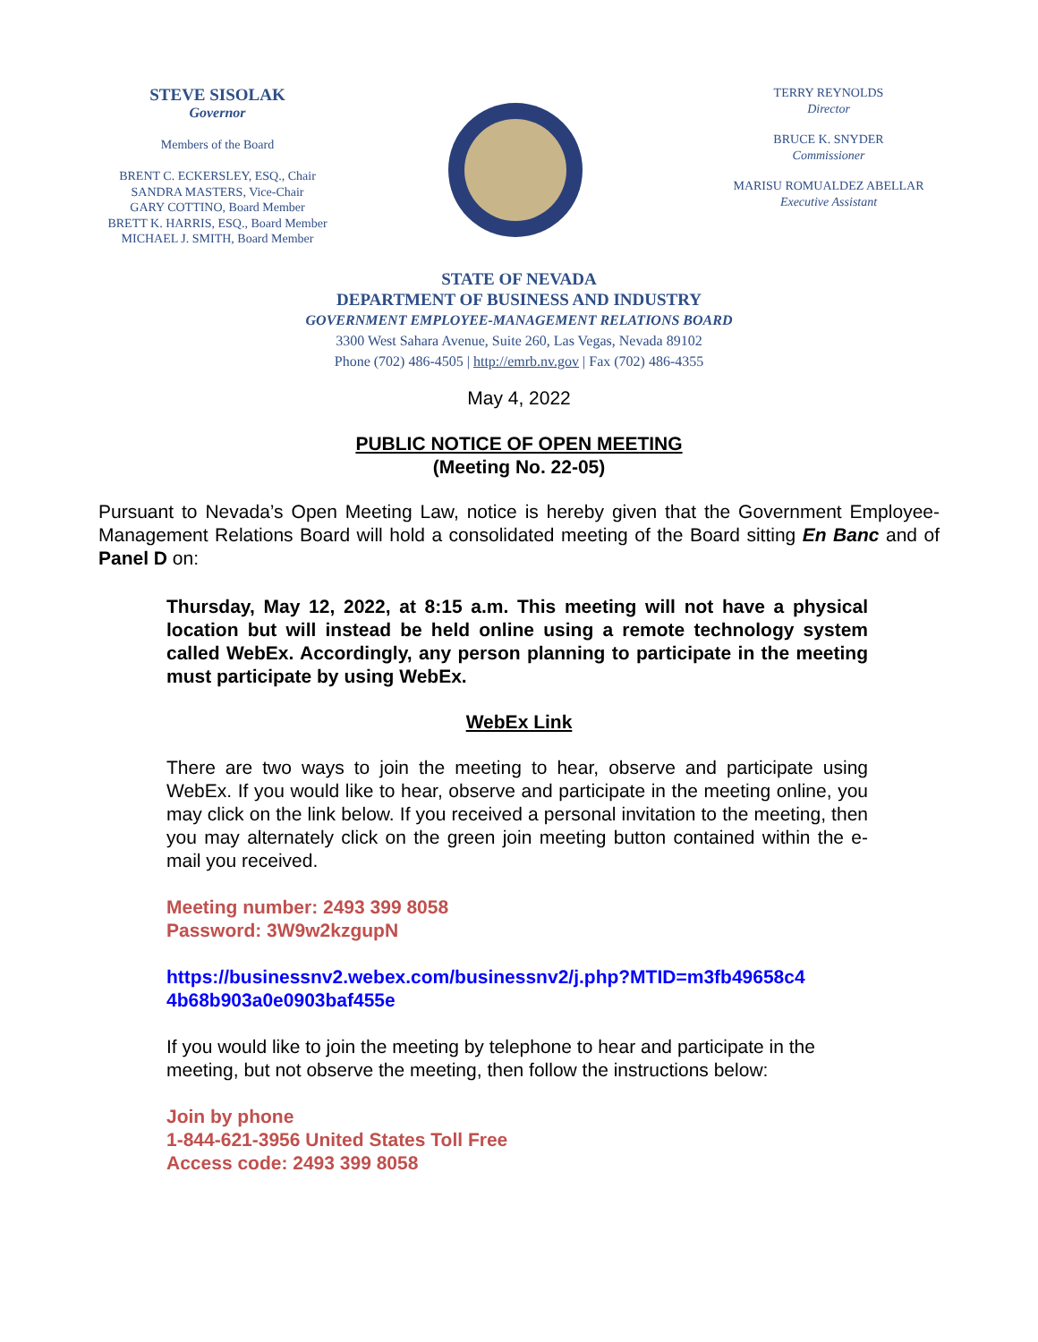STEVE SISOLAK
Governor
Members of the Board
BRENT C. ECKERSLEY, ESQ., Chair
SANDRA MASTERS, Vice-Chair
GARY COTTINO, Board Member
BRETT K. HARRIS, ESQ., Board Member
MICHAEL J. SMITH, Board Member
TERRY REYNOLDS
Director
BRUCE K. SNYDER
Commissioner
MARISU ROMUALDEZ ABELLAR
Executive Assistant
STATE OF NEVADA
DEPARTMENT OF BUSINESS AND INDUSTRY
GOVERNMENT EMPLOYEE-MANAGEMENT RELATIONS BOARD
3300 West Sahara Avenue, Suite 260, Las Vegas, Nevada 89102
Phone (702) 486-4505 | http://emrb.nv.gov | Fax (702) 486-4355
May 4, 2022
PUBLIC NOTICE OF OPEN MEETING
(Meeting No. 22-05)
Pursuant to Nevada’s Open Meeting Law, notice is hereby given that the Government Employee-Management Relations Board will hold a consolidated meeting of the Board sitting En Banc and of Panel D on:
Thursday, May 12, 2022, at 8:15 a.m. This meeting will not have a physical location but will instead be held online using a remote technology system called WebEx. Accordingly, any person planning to participate in the meeting must participate by using WebEx.
WebEx Link
There are two ways to join the meeting to hear, observe and participate using WebEx. If you would like to hear, observe and participate in the meeting online, you may click on the link below. If you received a personal invitation to the meeting, then you may alternately click on the green join meeting button contained within the e-mail you received.
Meeting number: 2493 399 8058
Password: 3W9w2kzgupN
https://businessnv2.webex.com/businessnv2/j.php?MTID=m3fb49658c4 4b68b903a0e0903baf455e
If you would like to join the meeting by telephone to hear and participate in the meeting, but not observe the meeting, then follow the instructions below:
Join by phone
1-844-621-3956 United States Toll Free
Access code: 2493 399 8058